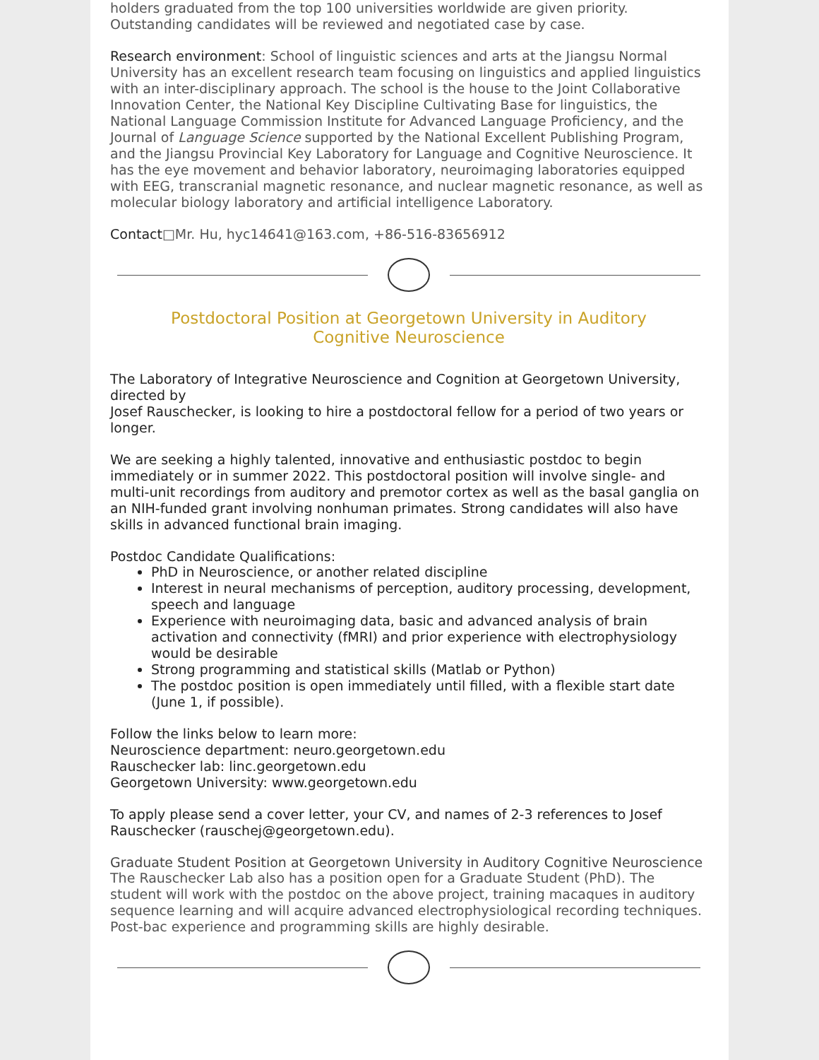holders graduated from the top 100 universities worldwide are given priority. Outstanding candidates will be reviewed and negotiated case by case.
Research environment: School of linguistic sciences and arts at the Jiangsu Normal University has an excellent research team focusing on linguistics and applied linguistics with an inter-disciplinary approach. The school is the house to the Joint Collaborative Innovation Center, the National Key Discipline Cultivating Base for linguistics, the National Language Commission Institute for Advanced Language Proficiency, and the Journal of Language Science supported by the National Excellent Publishing Program, and the Jiangsu Provincial Key Laboratory for Language and Cognitive Neuroscience. It has the eye movement and behavior laboratory, neuroimaging laboratories equipped with EEG, transcranial magnetic resonance, and nuclear magnetic resonance, as well as molecular biology laboratory and artificial intelligence Laboratory.
Contact□Mr. Hu, hyc14641@163.com, +86-516-83656912
Postdoctoral Position at Georgetown University in Auditory Cognitive Neuroscience
The Laboratory of Integrative Neuroscience and Cognition at Georgetown University, directed by
Josef Rauschecker, is looking to hire a postdoctoral fellow for a period of two years or longer.
We are seeking a highly talented, innovative and enthusiastic postdoc to begin immediately or in summer 2022. This postdoctoral position will involve single- and multi-unit recordings from auditory and premotor cortex as well as the basal ganglia on an NIH-funded grant involving nonhuman primates. Strong candidates will also have skills in advanced functional brain imaging.
Postdoc Candidate Qualifications:
PhD in Neuroscience, or another related discipline
Interest in neural mechanisms of perception, auditory processing, development, speech and language
Experience with neuroimaging data, basic and advanced analysis of brain activation and connectivity (fMRI) and prior experience with electrophysiology would be desirable
Strong programming and statistical skills (Matlab or Python)
The postdoc position is open immediately until filled, with a flexible start date (June 1, if possible).
Follow the links below to learn more:
Neuroscience department: neuro.georgetown.edu
Rauschecker lab: linc.georgetown.edu
Georgetown University: www.georgetown.edu
To apply please send a cover letter, your CV, and names of 2-3 references to Josef Rauschecker (rauschej@georgetown.edu).
Graduate Student Position at Georgetown University in Auditory Cognitive Neuroscience
The Rauschecker Lab also has a position open for a Graduate Student (PhD). The student will work with the postdoc on the above project, training macaques in auditory sequence learning and will acquire advanced electrophysiological recording techniques. Post-bac experience and programming skills are highly desirable.